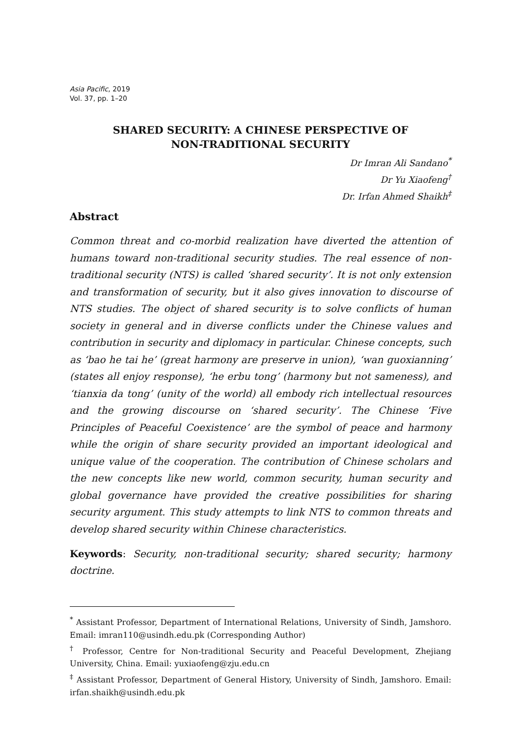Asia Pacific, 2019
Vol. 37, pp. 1–20
SHARED SECURITY: A CHINESE PERSPECTIVE OF
NON-TRADITIONAL SECURITY
Dr Imran Ali Sandano<sup>*</sup>
Dr Yu Xiaofeng<sup>†</sup>
Dr. Irfan Ahmed Shaikh<sup>‡</sup>
Abstract
Common threat and co-morbid realization have diverted the attention of humans toward non-traditional security studies. The real essence of non-traditional security (NTS) is called ‘shared security’. It is not only extension and transformation of security, but it also gives innovation to discourse of NTS studies. The object of shared security is to solve conflicts of human society in general and in diverse conflicts under the Chinese values and contribution in security and diplomacy in particular. Chinese concepts, such as ‘bao he tai he’ (great harmony are preserve in union), ‘wan guoxianning’ (states all enjoy response), ‘he erbu tong’ (harmony but not sameness), and ‘tianxia da tong’ (unity of the world) all embody rich intellectual resources and the growing discourse on ‘shared security’. The Chinese ‘Five Principles of Peaceful Coexistence’ are the symbol of peace and harmony while the origin of share security provided an important ideological and unique value of the cooperation. The contribution of Chinese scholars and the new concepts like new world, common security, human security and global governance have provided the creative possibilities for sharing security argument. This study attempts to link NTS to common threats and develop shared security within Chinese characteristics.
Keywords: Security, non-traditional security; shared security; harmony doctrine.
<sup>*</sup> Assistant Professor, Department of International Relations, University of Sindh, Jamshoro. Email: imran110@usindh.edu.pk (Corresponding Author)
<sup>†</sup> Professor, Centre for Non-traditional Security and Peaceful Development, Zhejiang University, China. Email: yuxiaofeng@zju.edu.cn
<sup>‡</sup> Assistant Professor, Department of General History, University of Sindh, Jamshoro. Email: irfan.shaikh@usindh.edu.pk